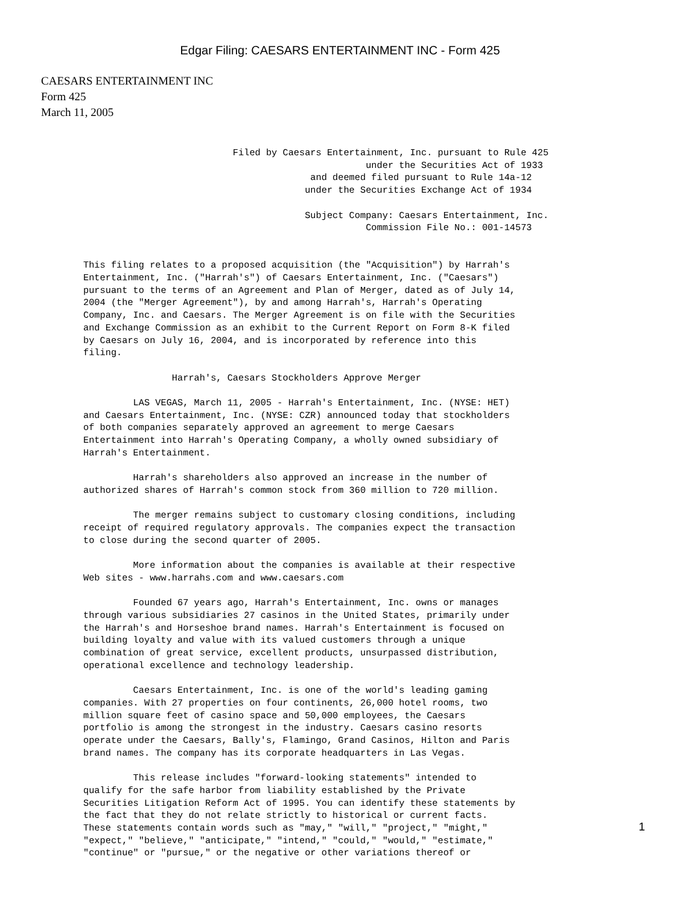Edgar Filing: CAESARS ENTERTAINMENT INC - Form 425
CAESARS ENTERTAINMENT INC
Form 425
March 11, 2005
                           Filed by Caesars Entertainment, Inc. pursuant to Rule 425
                                                   under the Securities Act of 1933
                                         and deemed filed pursuant to Rule 14a-12
                                        under the Securities Exchange Act of 1934

                                        Subject Company: Caesars Entertainment, Inc.
                                                   Commission File No.: 001-14573


This filing relates to a proposed acquisition (the "Acquisition") by Harrah's
Entertainment, Inc. ("Harrah's") of Caesars Entertainment, Inc. ("Caesars")
pursuant to the terms of an Agreement and Plan of Merger, dated as of July 14,
2004 (the "Merger Agreement"), by and among Harrah's, Harrah's Operating
Company, Inc. and Caesars. The Merger Agreement is on file with the Securities
and Exchange Commission as an exhibit to the Current Report on Form 8-K filed
by Caesars on July 16, 2004, and is incorporated by reference into this
filing.

                Harrah's, Caesars Stockholders Approve Merger

         LAS VEGAS, March 11, 2005 - Harrah's Entertainment, Inc. (NYSE: HET)
and Caesars Entertainment, Inc. (NYSE: CZR) announced today that stockholders
of both companies separately approved an agreement to merge Caesars
Entertainment into Harrah's Operating Company, a wholly owned subsidiary of
Harrah's Entertainment.

         Harrah's shareholders also approved an increase in the number of
authorized shares of Harrah's common stock from 360 million to 720 million.

         The merger remains subject to customary closing conditions, including
receipt of required regulatory approvals. The companies expect the transaction
to close during the second quarter of 2005.

         More information about the companies is available at their respective
Web sites - www.harrahs.com and www.caesars.com

         Founded 67 years ago, Harrah's Entertainment, Inc. owns or manages
through various subsidiaries 27 casinos in the United States, primarily under
the Harrah's and Horseshoe brand names. Harrah's Entertainment is focused on
building loyalty and value with its valued customers through a unique
combination of great service, excellent products, unsurpassed distribution,
operational excellence and technology leadership.

         Caesars Entertainment, Inc. is one of the world's leading gaming
companies. With 27 properties on four continents, 26,000 hotel rooms, two
million square feet of casino space and 50,000 employees, the Caesars
portfolio is among the strongest in the industry. Caesars casino resorts
operate under the Caesars, Bally's, Flamingo, Grand Casinos, Hilton and Paris
brand names. The company has its corporate headquarters in Las Vegas.

         This release includes "forward-looking statements" intended to
qualify for the safe harbor from liability established by the Private
Securities Litigation Reform Act of 1995. You can identify these statements by
the fact that they do not relate strictly to historical or current facts.
These statements contain words such as "may," "will," "project," "might,"
"expect," "believe," "anticipate," "intend," "could," "would," "estimate,"
"continue" or "pursue," or the negative or other variations thereof or
1